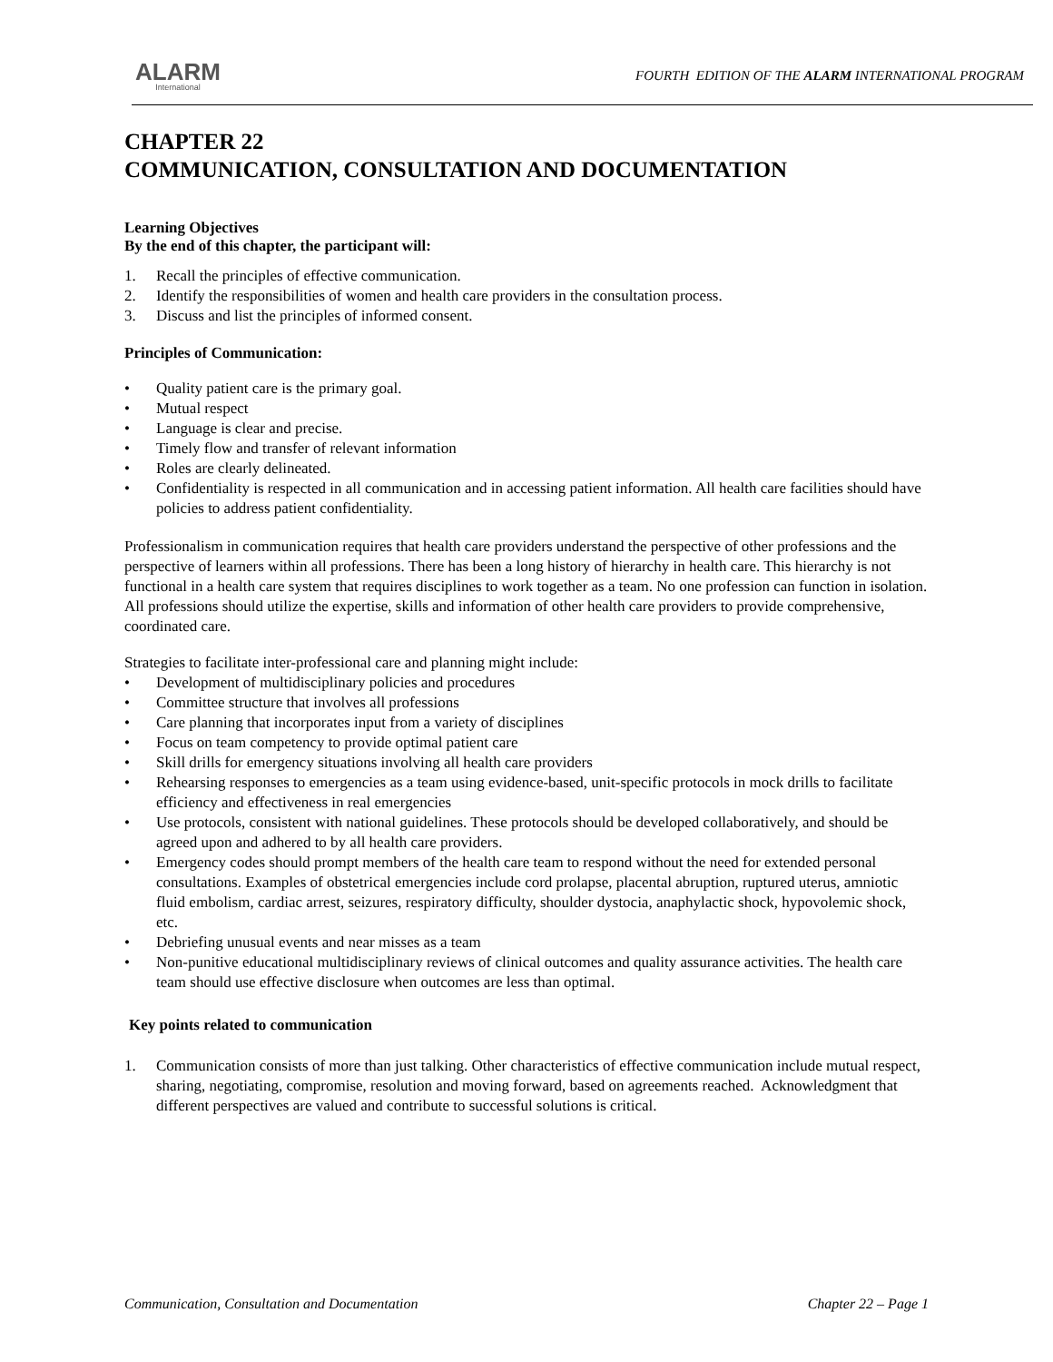ALARM
International
FOURTH EDITION OF THE ALARM INTERNATIONAL PROGRAM
CHAPTER 22
COMMUNICATION, CONSULTATION AND DOCUMENTATION
Learning Objectives
By the end of this chapter, the participant will:
1. Recall the principles of effective communication.
2. Identify the responsibilities of women and health care providers in the consultation process.
3. Discuss and list the principles of informed consent.
Principles of Communication:
• Quality patient care is the primary goal.
• Mutual respect
• Language is clear and precise.
• Timely flow and transfer of relevant information
• Roles are clearly delineated.
• Confidentiality is respected in all communication and in accessing patient information. All health care facilities should have policies to address patient confidentiality.
Professionalism in communication requires that health care providers understand the perspective of other professions and the perspective of learners within all professions. There has been a long history of hierarchy in health care. This hierarchy is not functional in a health care system that requires disciplines to work together as a team. No one profession can function in isolation. All professions should utilize the expertise, skills and information of other health care providers to provide comprehensive, coordinated care.
Strategies to facilitate inter-professional care and planning might include:
• Development of multidisciplinary policies and procedures
• Committee structure that involves all professions
• Care planning that incorporates input from a variety of disciplines
• Focus on team competency to provide optimal patient care
• Skill drills for emergency situations involving all health care providers
• Rehearsing responses to emergencies as a team using evidence-based, unit-specific protocols in mock drills to facilitate efficiency and effectiveness in real emergencies
• Use protocols, consistent with national guidelines. These protocols should be developed collaboratively, and should be agreed upon and adhered to by all health care providers.
• Emergency codes should prompt members of the health care team to respond without the need for extended personal consultations. Examples of obstetrical emergencies include cord prolapse, placental abruption, ruptured uterus, amniotic fluid embolism, cardiac arrest, seizures, respiratory difficulty, shoulder dystocia, anaphylactic shock, hypovolemic shock, etc.
• Debriefing unusual events and near misses as a team
• Non-punitive educational multidisciplinary reviews of clinical outcomes and quality assurance activities. The health care team should use effective disclosure when outcomes are less than optimal.
Key points related to communication
1. Communication consists of more than just talking. Other characteristics of effective communication include mutual respect, sharing, negotiating, compromise, resolution and moving forward, based on agreements reached. Acknowledgment that different perspectives are valued and contribute to successful solutions is critical.
Communication, Consultation and Documentation Chapter 22 – Page 1